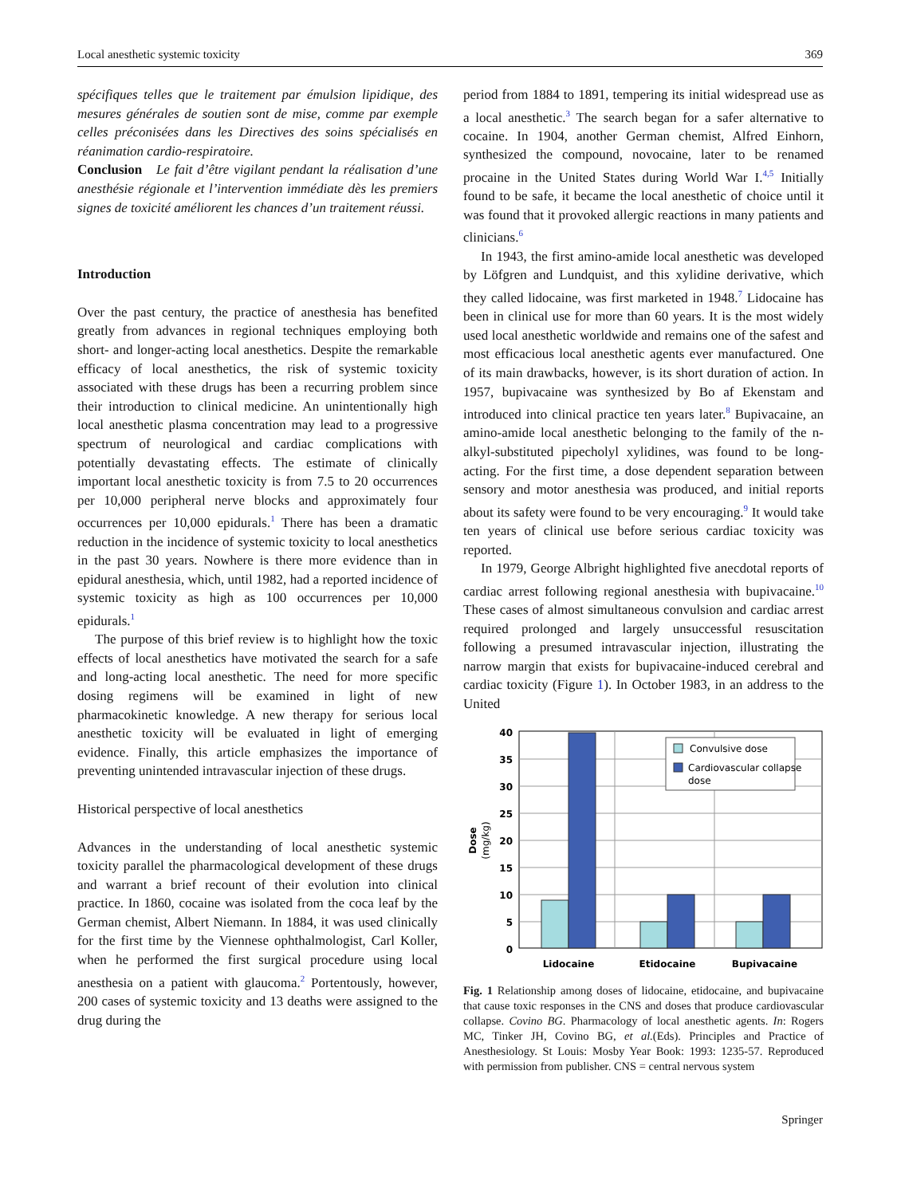Local anesthetic systemic toxicity 369
spécifiques telles que le traitement par émulsion lipidique, des mesures générales de soutien sont de mise, comme par exemple celles préconisées dans les Directives des soins spécialisés en réanimation cardio-respiratoire.
Conclusion Le fait d’être vigilant pendant la réalisation d’une anesthésie régionale et l’intervention immédiate dès les premiers signes de toxicité améliorent les chances d’un traitement réussi.
Introduction
Over the past century, the practice of anesthesia has benefited greatly from advances in regional techniques employing both short- and longer-acting local anesthetics. Despite the remarkable efficacy of local anesthetics, the risk of systemic toxicity associated with these drugs has been a recurring problem since their introduction to clinical medicine. An unintentionally high local anesthetic plasma concentration may lead to a progressive spectrum of neurological and cardiac complications with potentially devastating effects. The estimate of clinically important local anesthetic toxicity is from 7.5 to 20 occurrences per 10,000 peripheral nerve blocks and approximately four occurrences per 10,000 epidurals.<sup>1</sup> There has been a dramatic reduction in the incidence of systemic toxicity to local anesthetics in the past 30 years. Nowhere is there more evidence than in epidural anesthesia, which, until 1982, had a reported incidence of systemic toxicity as high as 100 occurrences per 10,000 epidurals.<sup>1</sup>
The purpose of this brief review is to highlight how the toxic effects of local anesthetics have motivated the search for a safe and long-acting local anesthetic. The need for more specific dosing regimens will be examined in light of new pharmacokinetic knowledge. A new therapy for serious local anesthetic toxicity will be evaluated in light of emerging evidence. Finally, this article emphasizes the importance of preventing unintended intravascular injection of these drugs.
Historical perspective of local anesthetics
Advances in the understanding of local anesthetic systemic toxicity parallel the pharmacological development of these drugs and warrant a brief recount of their evolution into clinical practice. In 1860, cocaine was isolated from the coca leaf by the German chemist, Albert Niemann. In 1884, it was used clinically for the first time by the Viennese ophthalmologist, Carl Koller, when he performed the first surgical procedure using local anesthesia on a patient with glaucoma.<sup>2</sup> Portentously, however, 200 cases of systemic toxicity and 13 deaths were assigned to the drug during the
period from 1884 to 1891, tempering its initial widespread use as a local anesthetic.<sup>3</sup> The search began for a safer alternative to cocaine. In 1904, another German chemist, Alfred Einhorn, synthesized the compound, novocaine, later to be renamed procaine in the United States during World War I.<sup>4,5</sup> Initially found to be safe, it became the local anesthetic of choice until it was found that it provoked allergic reactions in many patients and clinicians.<sup>6</sup>
In 1943, the first amino-amide local anesthetic was developed by Löfgren and Lundquist, and this xylidine derivative, which they called lidocaine, was first marketed in 1948.<sup>7</sup> Lidocaine has been in clinical use for more than 60 years. It is the most widely used local anesthetic worldwide and remains one of the safest and most efficacious local anesthetic agents ever manufactured. One of its main drawbacks, however, is its short duration of action. In 1957, bupivacaine was synthesized by Bo af Ekenstam and introduced into clinical practice ten years later.<sup>8</sup> Bupivacaine, an amino-amide local anesthetic belonging to the family of the n-alkyl-substituted pipecholyl xylidines, was found to be long-acting. For the first time, a dose dependent separation between sensory and motor anesthesia was produced, and initial reports about its safety were found to be very encouraging.<sup>9</sup> It would take ten years of clinical use before serious cardiac toxicity was reported.
In 1979, George Albright highlighted five anecdotal reports of cardiac arrest following regional anesthesia with bupivacaine.<sup>10</sup> These cases of almost simultaneous convulsion and cardiac arrest required prolonged and largely unsuccessful resuscitation following a presumed intravascular injection, illustrating the narrow margin that exists for bupivacaine-induced cerebral and cardiac toxicity (Figure 1). In October 1983, in an address to the United
40
35
30
25
20
15
10
5
0
Dose
(mg/kg)
Lidocaine
Etidocaine
Bupivacaine
Convulsive dose
Cardiovascular collapse
dose
Fig. 1 Relationship among doses of lidocaine, etidocaine, and bupivacaine that cause toxic responses in the CNS and doses that produce cardiovascular collapse. Covino BG. Pharmacology of local anesthetic agents. In: Rogers MC, Tinker JH, Covino BG, et al.(Eds). Principles and Practice of Anesthesiology. St Louis: Mosby Year Book: 1993: 1235-57. Reproduced with permission from publisher. CNS = central nervous system
Springer